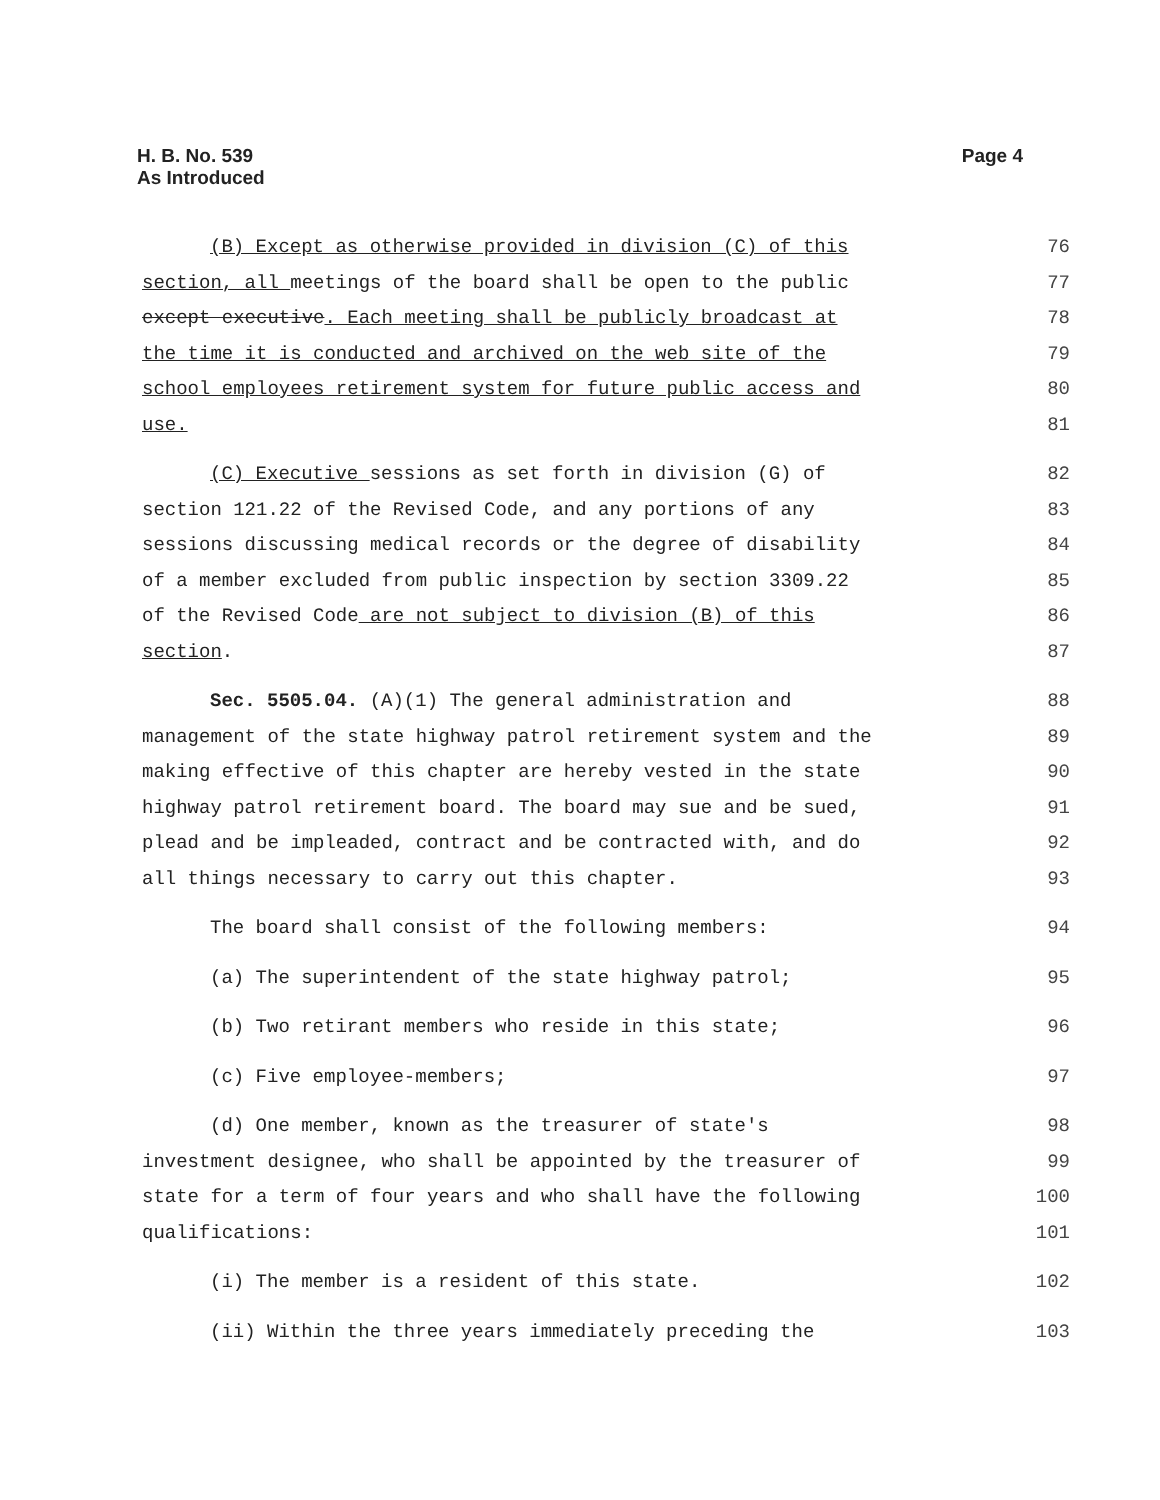H. B. No. 539
As Introduced
Page 4
(B) Except as otherwise provided in division (C) of this 76
section, all meetings of the board shall be open to the public 77
except executive. Each meeting shall be publicly broadcast at 78
the time it is conducted and archived on the web site of the 79
school employees retirement system for future public access and 80
use. 81
(C) Executive sessions as set forth in division (G) of 82
section 121.22 of the Revised Code, and any portions of any 83
sessions discussing medical records or the degree of disability 84
of a member excluded from public inspection by section 3309.22 85
of the Revised Code are not subject to division (B) of this 86
section. 87
Sec. 5505.04. (A)(1) The general administration and 88
management of the state highway patrol retirement system and the 89
making effective of this chapter are hereby vested in the state 90
highway patrol retirement board. The board may sue and be sued, 91
plead and be impleaded, contract and be contracted with, and do 92
all things necessary to carry out this chapter. 93
The board shall consist of the following members: 94
(a) The superintendent of the state highway patrol; 95
(b) Two retirant members who reside in this state; 96
(c) Five employee-members; 97
(d) One member, known as the treasurer of state's 98
investment designee, who shall be appointed by the treasurer of 99
state for a term of four years and who shall have the following 100
qualifications: 101
(i) The member is a resident of this state. 102
(ii) Within the three years immediately preceding the 103